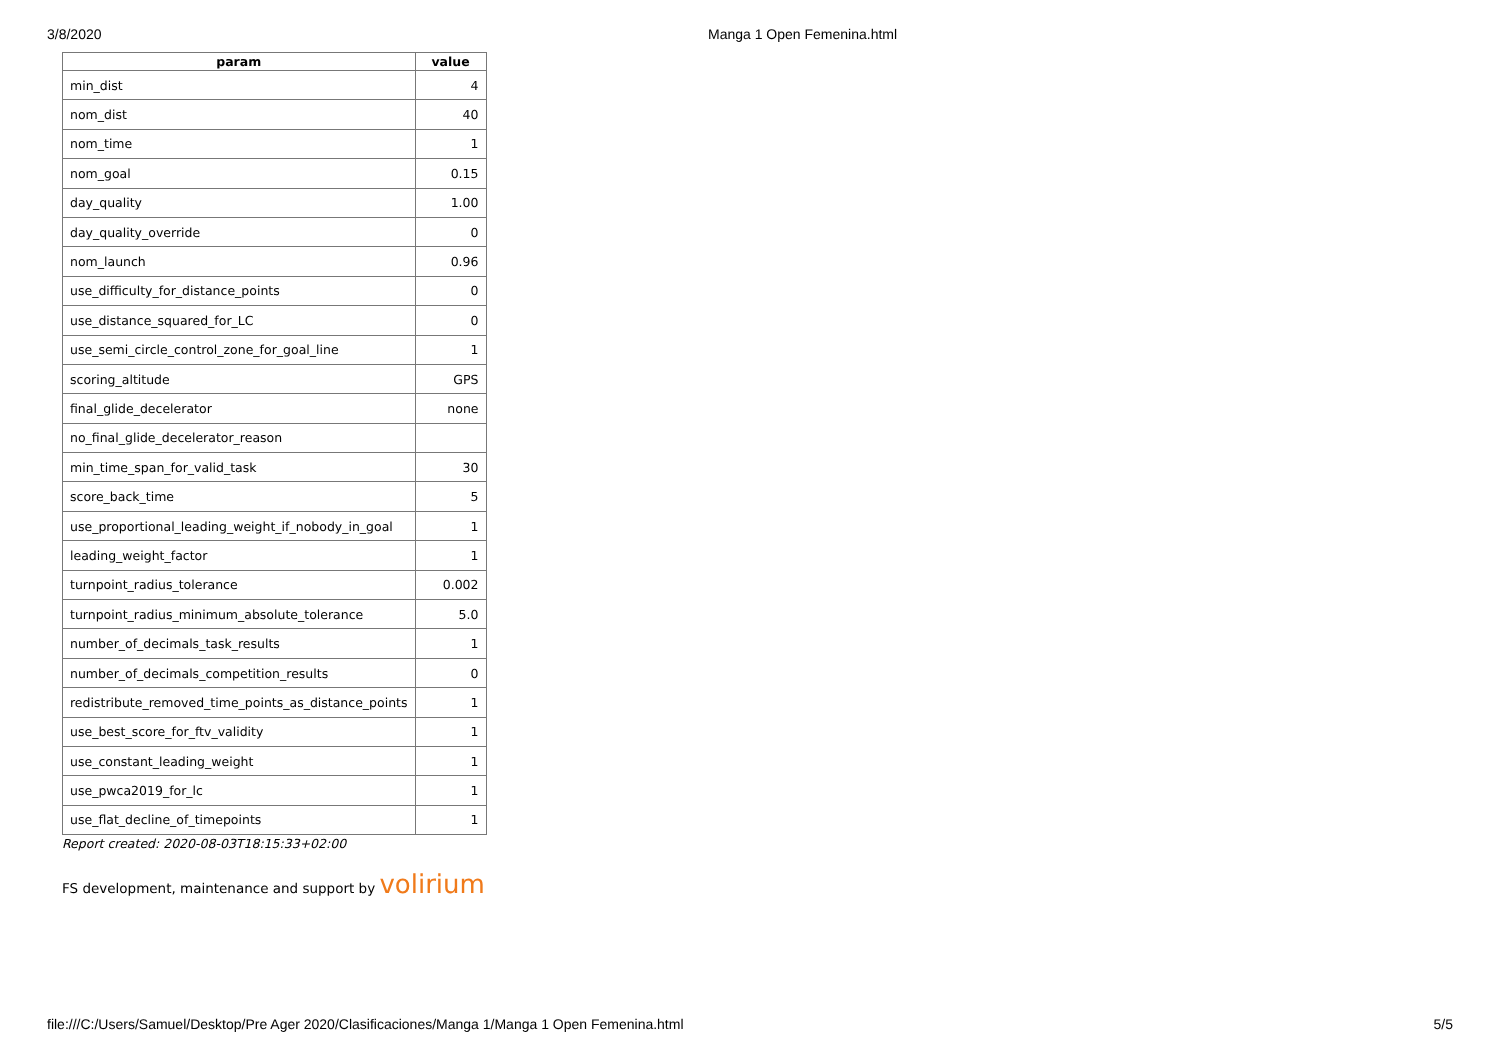3/8/2020 Manga 1 Open Femenina.html
| param | value |
| --- | --- |
| min_dist | 4 |
| nom_dist | 40 |
| nom_time | 1 |
| nom_goal | 0.15 |
| day_quality | 1.00 |
| day_quality_override | 0 |
| nom_launch | 0.96 |
| use_difficulty_for_distance_points | 0 |
| use_distance_squared_for_LC | 0 |
| use_semi_circle_control_zone_for_goal_line | 1 |
| scoring_altitude | GPS |
| final_glide_decelerator | none |
| no_final_glide_decelerator_reason | |
| min_time_span_for_valid_task | 30 |
| score_back_time | 5 |
| use_proportional_leading_weight_if_nobody_in_goal | 1 |
| leading_weight_factor | 1 |
| turnpoint_radius_tolerance | 0.002 |
| turnpoint_radius_minimum_absolute_tolerance | 5.0 |
| number_of_decimals_task_results | 1 |
| number_of_decimals_competition_results | 0 |
| redistribute_removed_time_points_as_distance_points | 1 |
| use_best_score_for_ftv_validity | 1 |
| use_constant_leading_weight | 1 |
| use_pwca2019_for_lc | 1 |
| use_flat_decline_of_timepoints | 1 |
Report created: 2020-08-03T18:15:33+02:00
FS development, maintenance and support by volirium
file:///C:/Users/Samuel/Desktop/Pre Ager 2020/Clasificaciones/Manga 1/Manga 1 Open Femenina.html 5/5